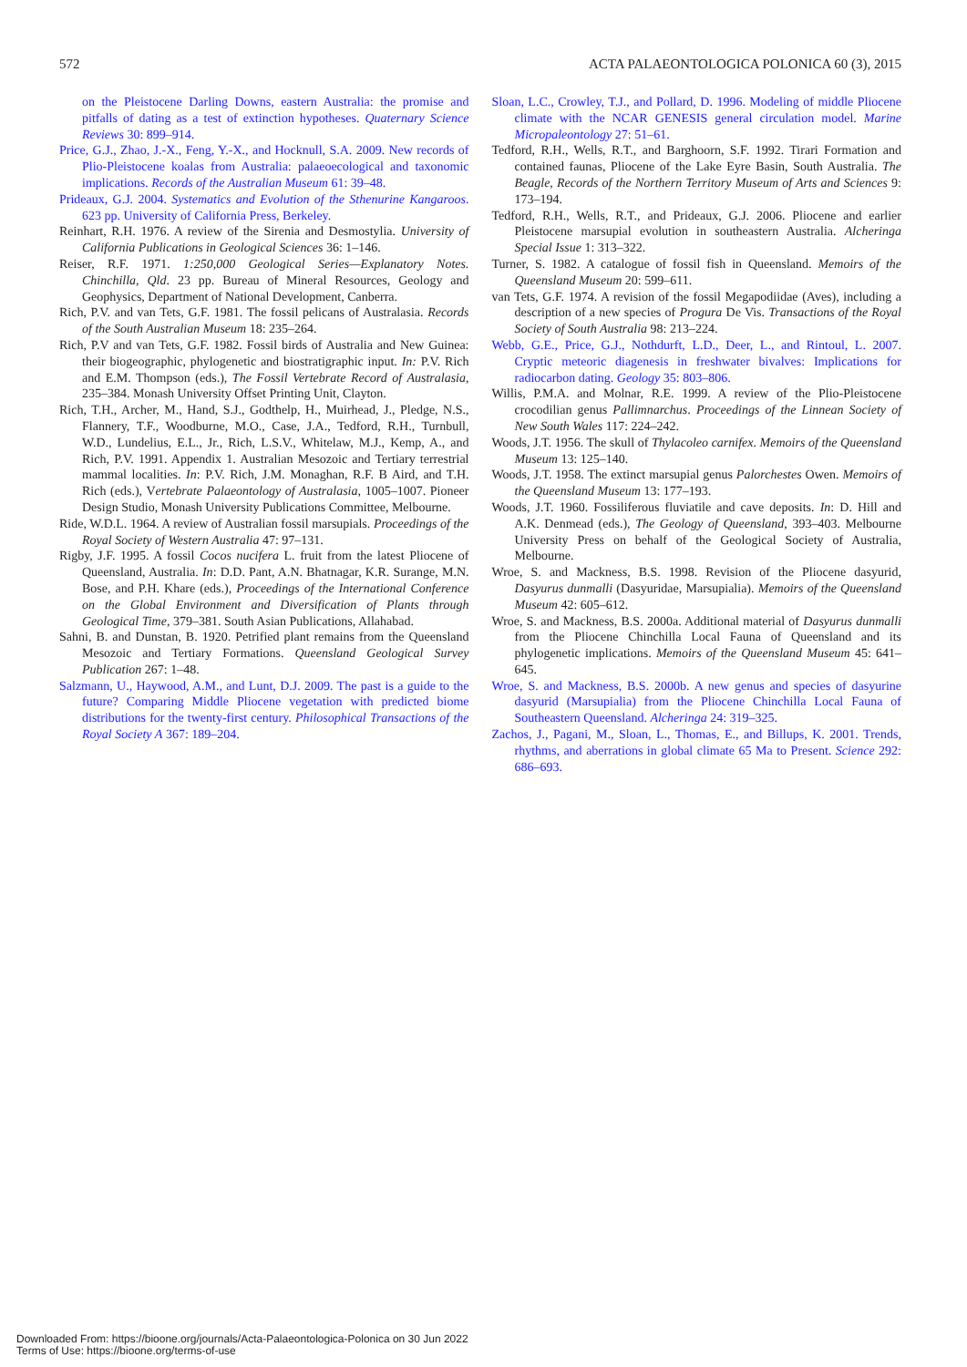572 ACTA PALAEONTOLOGICA POLONICA 60 (3), 2015
on the Pleistocene Darling Downs, eastern Australia: the promise and pitfalls of dating as a test of extinction hypotheses. Quaternary Science Reviews 30: 899–914.
Price, G.J., Zhao, J.-X., Feng, Y.-X., and Hocknull, S.A. 2009. New records of Plio-Pleistocene koalas from Australia: palaeoecological and taxonomic implications. Records of the Australian Museum 61: 39–48.
Prideaux, G.J. 2004. Systematics and Evolution of the Sthenurine Kangaroos. 623 pp. University of California Press, Berkeley.
Reinhart, R.H. 1976. A review of the Sirenia and Desmostylia. University of California Publications in Geological Sciences 36: 1–146.
Reiser, R.F. 1971. 1:250,000 Geological Series—Explanatory Notes. Chinchilla, Qld. 23 pp. Bureau of Mineral Resources, Geology and Geophysics, Department of National Development, Canberra.
Rich, P.V. and van Tets, G.F. 1981. The fossil pelicans of Australasia. Records of the South Australian Museum 18: 235–264.
Rich, P.V and van Tets, G.F. 1982. Fossil birds of Australia and New Guinea: their biogeographic, phylogenetic and biostratigraphic input. In: P.V. Rich and E.M. Thompson (eds.), The Fossil Vertebrate Record of Australasia, 235–384. Monash University Offset Printing Unit, Clayton.
Rich, T.H., Archer, M., Hand, S.J., Godthelp, H., Muirhead, J., Pledge, N.S., Flannery, T.F., Woodburne, M.O., Case, J.A., Tedford, R.H., Turnbull, W.D., Lundelius, E.L., Jr., Rich, L.S.V., Whitelaw, M.J., Kemp, A., and Rich, P.V. 1991. Appendix 1. Australian Mesozoic and Tertiary terrestrial mammal localities. In: P.V. Rich, J.M. Monaghan, R.F. B Aird, and T.H. Rich (eds.), Vertebrate Palaeontology of Australasia, 1005–1007. Pioneer Design Studio, Monash University Publications Committee, Melbourne.
Ride, W.D.L. 1964. A review of Australian fossil marsupials. Proceedings of the Royal Society of Western Australia 47: 97–131.
Rigby, J.F. 1995. A fossil Cocos nucifera L. fruit from the latest Pliocene of Queensland, Australia. In: D.D. Pant, A.N. Bhatnagar, K.R. Surange, M.N. Bose, and P.H. Khare (eds.), Proceedings of the International Conference on the Global Environment and Diversification of Plants through Geological Time, 379–381. South Asian Publications, Allahabad.
Sahni, B. and Dunstan, B. 1920. Petrified plant remains from the Queensland Mesozoic and Tertiary Formations. Queensland Geological Survey Publication 267: 1–48.
Salzmann, U., Haywood, A.M., and Lunt, D.J. 2009. The past is a guide to the future? Comparing Middle Pliocene vegetation with predicted biome distributions for the twenty-first century. Philosophical Transactions of the Royal Society A 367: 189–204.
Sloan, L.C., Crowley, T.J., and Pollard, D. 1996. Modeling of middle Pliocene climate with the NCAR GENESIS general circulation model. Marine Micropaleontology 27: 51–61.
Tedford, R.H., Wells, R.T., and Barghoorn, S.F. 1992. Tirari Formation and contained faunas, Pliocene of the Lake Eyre Basin, South Australia. The Beagle, Records of the Northern Territory Museum of Arts and Sciences 9: 173–194.
Tedford, R.H., Wells, R.T., and Prideaux, G.J. 2006. Pliocene and earlier Pleistocene marsupial evolution in southeastern Australia. Alcheringa Special Issue 1: 313–322.
Turner, S. 1982. A catalogue of fossil fish in Queensland. Memoirs of the Queensland Museum 20: 599–611.
van Tets, G.F. 1974. A revision of the fossil Megapodiidae (Aves), including a description of a new species of Progura De Vis. Transactions of the Royal Society of South Australia 98: 213–224.
Webb, G.E., Price, G.J., Nothdurft, L.D., Deer, L., and Rintoul, L. 2007. Cryptic meteoric diagenesis in freshwater bivalves: Implications for radiocarbon dating. Geology 35: 803–806.
Willis, P.M.A. and Molnar, R.E. 1999. A review of the Plio-Pleistocene crocodilian genus Pallimnarchus. Proceedings of the Linnean Society of New South Wales 117: 224–242.
Woods, J.T. 1956. The skull of Thylacoleo carnifex. Memoirs of the Queensland Museum 13: 125–140.
Woods, J.T. 1958. The extinct marsupial genus Palorchestes Owen. Memoirs of the Queensland Museum 13: 177–193.
Woods, J.T. 1960. Fossiliferous fluviatile and cave deposits. In: D. Hill and A.K. Denmead (eds.), The Geology of Queensland, 393–403. Melbourne University Press on behalf of the Geological Society of Australia, Melbourne.
Wroe, S. and Mackness, B.S. 1998. Revision of the Pliocene dasyurid, Dasyurus dunmalli (Dasyuridae, Marsupialia). Memoirs of the Queensland Museum 42: 605–612.
Wroe, S. and Mackness, B.S. 2000a. Additional material of Dasyurus dunmalli from the Pliocene Chinchilla Local Fauna of Queensland and its phylogenetic implications. Memoirs of the Queensland Museum 45: 641–645.
Wroe, S. and Mackness, B.S. 2000b. A new genus and species of dasyurine dasyurid (Marsupialia) from the Pliocene Chinchilla Local Fauna of Southeastern Queensland. Alcheringa 24: 319–325.
Zachos, J., Pagani, M., Sloan, L., Thomas, E., and Billups, K. 2001. Trends, rhythms, and aberrations in global climate 65 Ma to Present. Science 292: 686–693.
Downloaded From: https://bioone.org/journals/Acta-Palaeontologica-Polonica on 30 Jun 2022
Terms of Use: https://bioone.org/terms-of-use